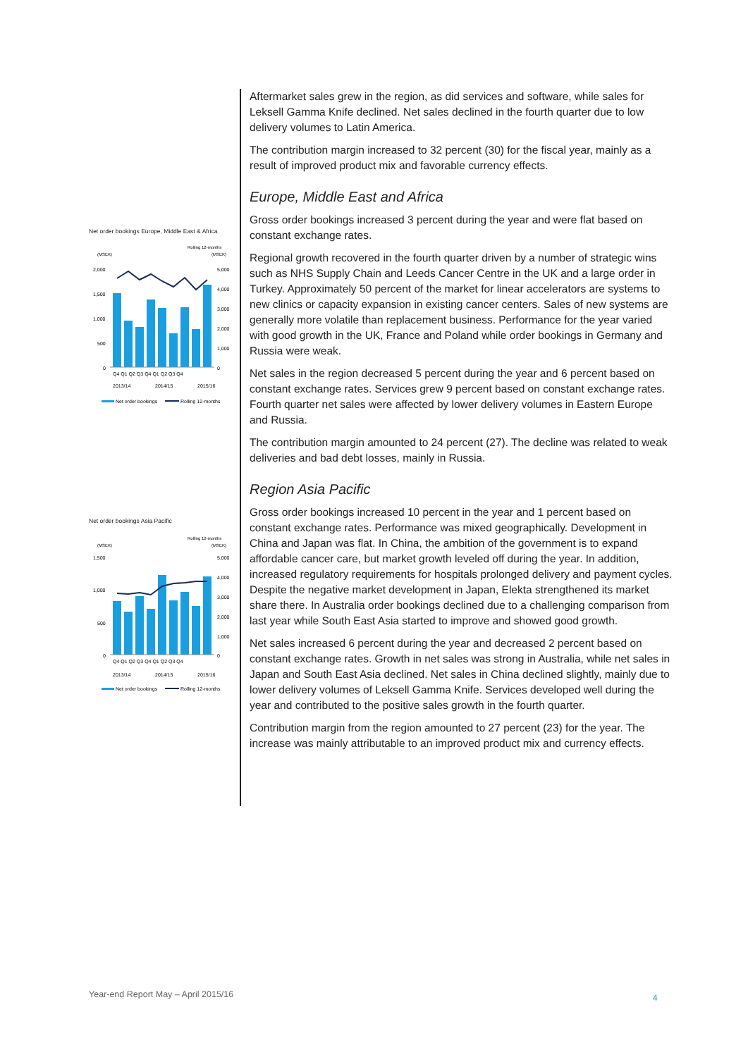Net order bookings Europe, Middle East & Africa
Rolling 12-months
(MSEK)
(MSEK)
2,000
1,500
1,000
500
0
5,000
4,000
3,000
2,000
1,000
0
Q4 Q1 Q2 Q3 Q4 Q1 Q2 Q3 Q4
2013/14
2014/15
2015/16
Net order bookings
Rolling 12-months
Net order bookings Asia Pacific
Rolling 12-months
(MSEK)
(MSEK)
1,500
1,000
500
0
5,000
4,000
3,000
2,000
1,000
0
Q4 Q1 Q2 Q3 Q4 Q1 Q2 Q3 Q4
2013/14
2014/15
2015/16
Net order bookings
Rolling 12-months
Aftermarket sales grew in the region, as did services and software, while sales for Leksell Gamma Knife declined. Net sales declined in the fourth quarter due to low delivery volumes to Latin America.
The contribution margin increased to 32 percent (30) for the fiscal year, mainly as a result of improved product mix and favorable currency effects.
Europe, Middle East and Africa
Gross order bookings increased 3 percent during the year and were flat based on constant exchange rates.
Regional growth recovered in the fourth quarter driven by a number of strategic wins such as NHS Supply Chain and Leeds Cancer Centre in the UK and a large order in Turkey. Approximately 50 percent of the market for linear accelerators are systems to new clinics or capacity expansion in existing cancer centers. Sales of new systems are generally more volatile than replacement business. Performance for the year varied with good growth in the UK, France and Poland while order bookings in Germany and Russia were weak.
Net sales in the region decreased 5 percent during the year and 6 percent based on constant exchange rates. Services grew 9 percent based on constant exchange rates. Fourth quarter net sales were affected by lower delivery volumes in Eastern Europe and Russia.
The contribution margin amounted to 24 percent (27). The decline was related to weak deliveries and bad debt losses, mainly in Russia.
Region Asia Pacific
Gross order bookings increased 10 percent in the year and 1 percent based on constant exchange rates. Performance was mixed geographically. Development in China and Japan was flat. In China, the ambition of the government is to expand affordable cancer care, but market growth leveled off during the year. In addition, increased regulatory requirements for hospitals prolonged delivery and payment cycles. Despite the negative market development in Japan, Elekta strengthened its market share there. In Australia order bookings declined due to a challenging comparison from last year while South East Asia started to improve and showed good growth.
Net sales increased 6 percent during the year and decreased 2 percent based on constant exchange rates. Growth in net sales was strong in Australia, while net sales in Japan and South East Asia declined. Net sales in China declined slightly, mainly due to lower delivery volumes of Leksell Gamma Knife. Services developed well during the year and contributed to the positive sales growth in the fourth quarter.
Contribution margin from the region amounted to 27 percent (23) for the year. The increase was mainly attributable to an improved product mix and currency effects.
Year-end Report May – April 2015/16
4